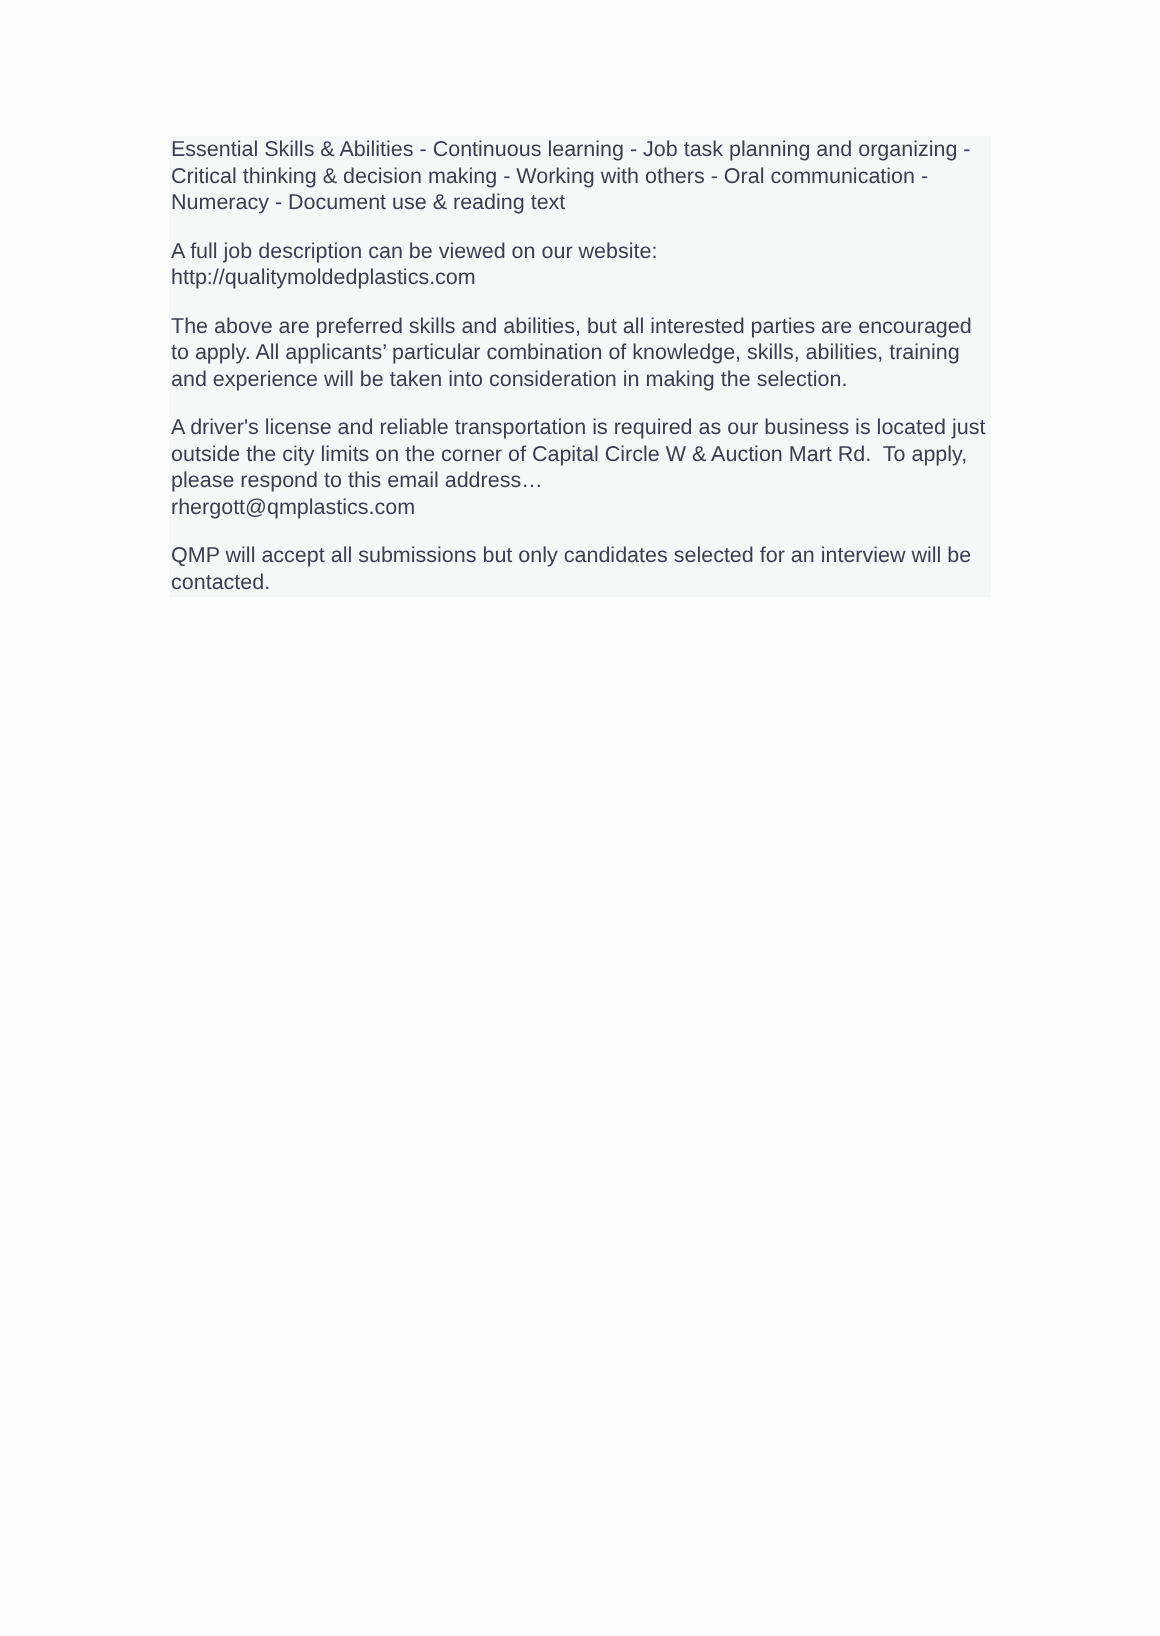Essential Skills & Abilities - Continuous learning - Job task planning and organizing - Critical thinking & decision making - Working with others - Oral communication - Numeracy - Document use & reading text
A full job description can be viewed on our website:
http://qualitymoldedplastics.com
The above are preferred skills and abilities, but all interested parties are encouraged to apply. All applicants’ particular combination of knowledge, skills, abilities, training and experience will be taken into consideration in making the selection.
A driver's license and reliable transportation is required as our business is located just outside the city limits on the corner of Capital Circle W & Auction Mart Rd. To apply, please respond to this email address…
rhergott@qmplastics.com
QMP will accept all submissions but only candidates selected for an interview will be contacted.